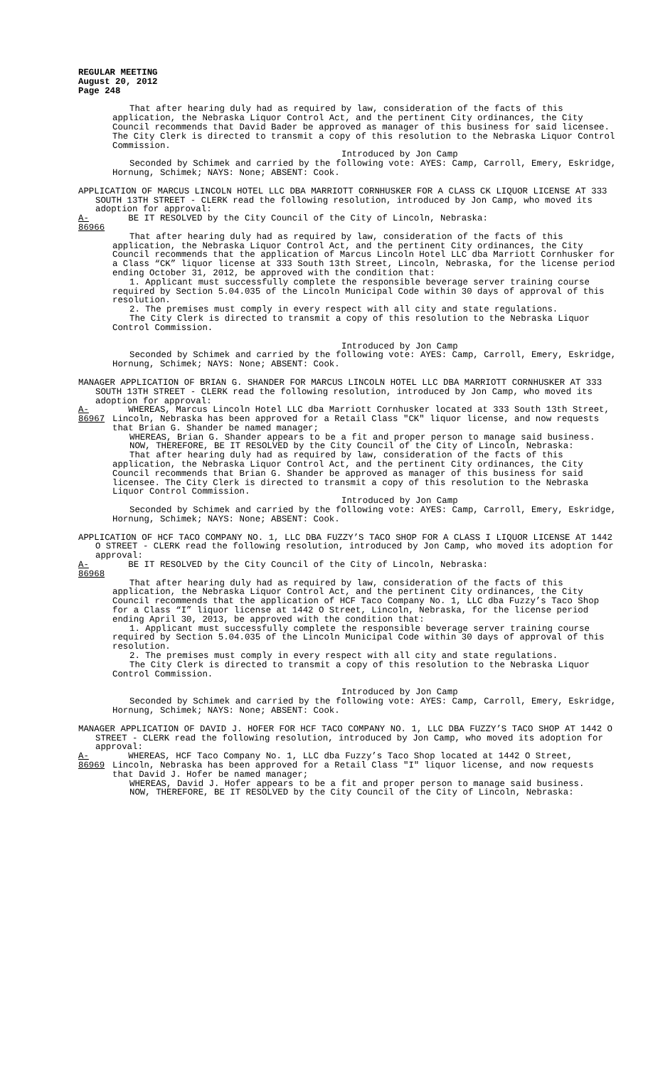REGULAR MEETING
August 20, 2012
Page 248
That after hearing duly had as required by law, consideration of the facts of this application, the Nebraska Liquor Control Act, and the pertinent City ordinances, the City Council recommends that David Bader be approved as manager of this business for said licensee. The City Clerk is directed to transmit a copy of this resolution to the Nebraska Liquor Control Commission.
Introduced by Jon Camp
Seconded by Schimek and carried by the following vote: AYES: Camp, Carroll, Emery, Eskridge, Hornung, Schimek; NAYS: None; ABSENT: Cook.
APPLICATION OF MARCUS LINCOLN HOTEL LLC DBA MARRIOTT CORNHUSKER FOR A CLASS CK LIQUOR LICENSE AT 333 SOUTH 13TH STREET - CLERK read the following resolution, introduced by Jon Camp, who moved its adoption for approval:
A-86966 BE IT RESOLVED by the City Council of the City of Lincoln, Nebraska:
That after hearing duly had as required by law, consideration of the facts of this application, the Nebraska Liquor Control Act, and the pertinent City ordinances, the City Council recommends that the application of Marcus Lincoln Hotel LLC dba Marriott Cornhusker for a Class “CK” liquor license at 333 South 13th Street, Lincoln, Nebraska, for the license period ending October 31, 2012, be approved with the condition that:
1. Applicant must successfully complete the responsible beverage server training course required by Section 5.04.035 of the Lincoln Municipal Code within 30 days of approval of this resolution.
2. The premises must comply in every respect with all city and state regulations.
The City Clerk is directed to transmit a copy of this resolution to the Nebraska Liquor Control Commission.
Introduced by Jon Camp
Seconded by Schimek and carried by the following vote: AYES: Camp, Carroll, Emery, Eskridge, Hornung, Schimek; NAYS: None; ABSENT: Cook.
MANAGER APPLICATION OF BRIAN G. SHANDER FOR MARCUS LINCOLN HOTEL LLC DBA MARRIOTT CORNHUSKER AT 333 SOUTH 13TH STREET - CLERK read the following resolution, introduced by Jon Camp, who moved its adoption for approval:
A-86967 WHEREAS, Marcus Lincoln Hotel LLC dba Marriott Cornhusker located at 333 South 13th Street, Lincoln, Nebraska has been approved for a Retail Class "CK" liquor license, and now requests that Brian G. Shander be named manager;
WHEREAS, Brian G. Shander appears to be a fit and proper person to manage said business.
NOW, THEREFORE, BE IT RESOLVED by the City Council of the City of Lincoln, Nebraska:
That after hearing duly had as required by law, consideration of the facts of this application, the Nebraska Liquor Control Act, and the pertinent City ordinances, the City Council recommends that Brian G. Shander be approved as manager of this business for said licensee. The City Clerk is directed to transmit a copy of this resolution to the Nebraska Liquor Control Commission.
Introduced by Jon Camp
Seconded by Schimek and carried by the following vote: AYES: Camp, Carroll, Emery, Eskridge, Hornung, Schimek; NAYS: None; ABSENT: Cook.
APPLICATION OF HCF TACO COMPANY NO. 1, LLC DBA FUZZY’S TACO SHOP FOR A CLASS I LIQUOR LICENSE AT 1442 O STREET - CLERK read the following resolution, introduced by Jon Camp, who moved its adoption for approval:
A-86968 BE IT RESOLVED by the City Council of the City of Lincoln, Nebraska:
That after hearing duly had as required by law, consideration of the facts of this application, the Nebraska Liquor Control Act, and the pertinent City ordinances, the City Council recommends that the application of HCF Taco Company No. 1, LLC dba Fuzzy’s Taco Shop for a Class “I” liquor license at 1442 O Street, Lincoln, Nebraska, for the license period ending April 30, 2013, be approved with the condition that:
1. Applicant must successfully complete the responsible beverage server training course required by Section 5.04.035 of the Lincoln Municipal Code within 30 days of approval of this resolution.
2. The premises must comply in every respect with all city and state regulations.
The City Clerk is directed to transmit a copy of this resolution to the Nebraska Liquor Control Commission.
Introduced by Jon Camp
Seconded by Schimek and carried by the following vote: AYES: Camp, Carroll, Emery, Eskridge, Hornung, Schimek; NAYS: None; ABSENT: Cook.
MANAGER APPLICATION OF DAVID J. HOFER FOR HCF TACO COMPANY NO. 1, LLC DBA FUZZY’S TACO SHOP AT 1442 O STREET - CLERK read the following resolution, introduced by Jon Camp, who moved its adoption for approval:
A-86969 WHEREAS, HCF Taco Company No. 1, LLC dba Fuzzy’s Taco Shop located at 1442 O Street, Lincoln, Nebraska has been approved for a Retail Class "I" liquor license, and now requests that David J. Hofer be named manager;
WHEREAS, David J. Hofer appears to be a fit and proper person to manage said business.
NOW, THEREFORE, BE IT RESOLVED by the City Council of the City of Lincoln, Nebraska: